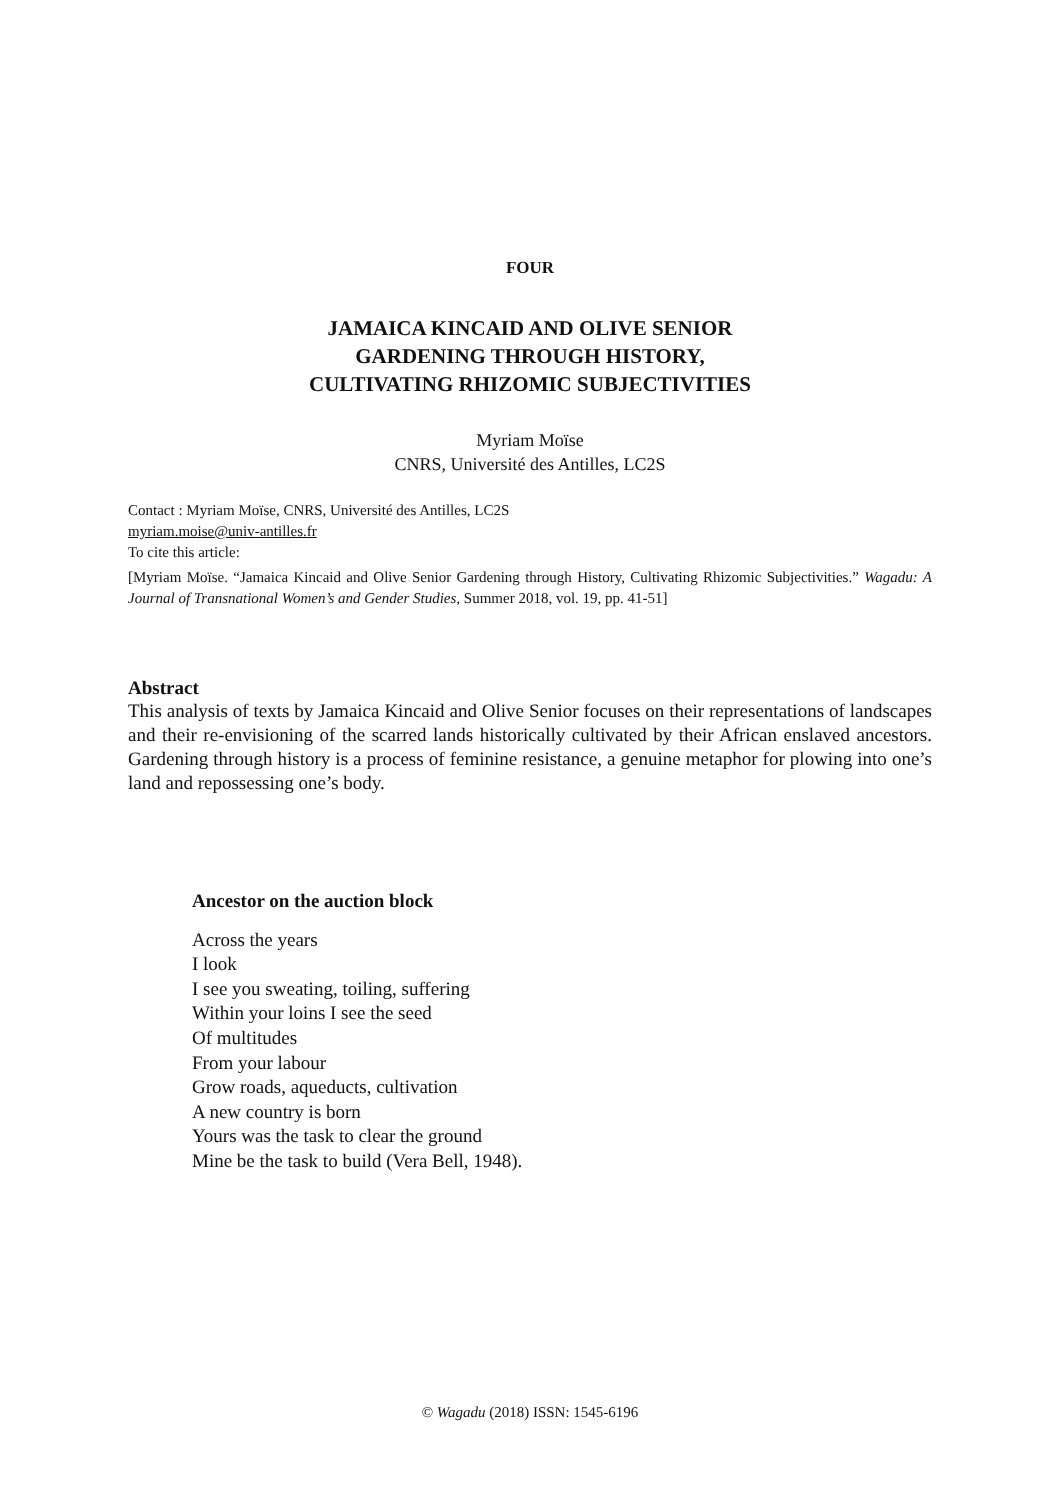FOUR
JAMAICA KINCAID AND OLIVE SENIOR
GARDENING THROUGH HISTORY,
CULTIVATING RHIZOMIC SUBJECTIVITIES
Myriam Moïse
CNRS, Université des Antilles, LC2S
Contact : Myriam Moïse, CNRS, Université des Antilles, LC2S
myriam.moise@univ-antilles.fr
To cite this article:
[Myriam Moïse. “Jamaica Kincaid and Olive Senior Gardening through History, Cultivating Rhizomic Subjectivities.” Wagadu: A Journal of Transnational Women’s and Gender Studies, Summer 2018, vol. 19, pp. 41-51]
Abstract
This analysis of texts by Jamaica Kincaid and Olive Senior focuses on their representations of landscapes and their re-envisioning of the scarred lands historically cultivated by their African enslaved ancestors. Gardening through history is a process of feminine resistance, a genuine metaphor for plowing into one’s land and repossessing one’s body.
Ancestor on the auction block
Across the years
I look
I see you sweating, toiling, suffering
Within your loins I see the seed
Of multitudes
From your labour
Grow roads, aqueducts, cultivation
A new country is born
Yours was the task to clear the ground
Mine be the task to build (Vera Bell, 1948).
© Wagadu (2018) ISSN: 1545-6196